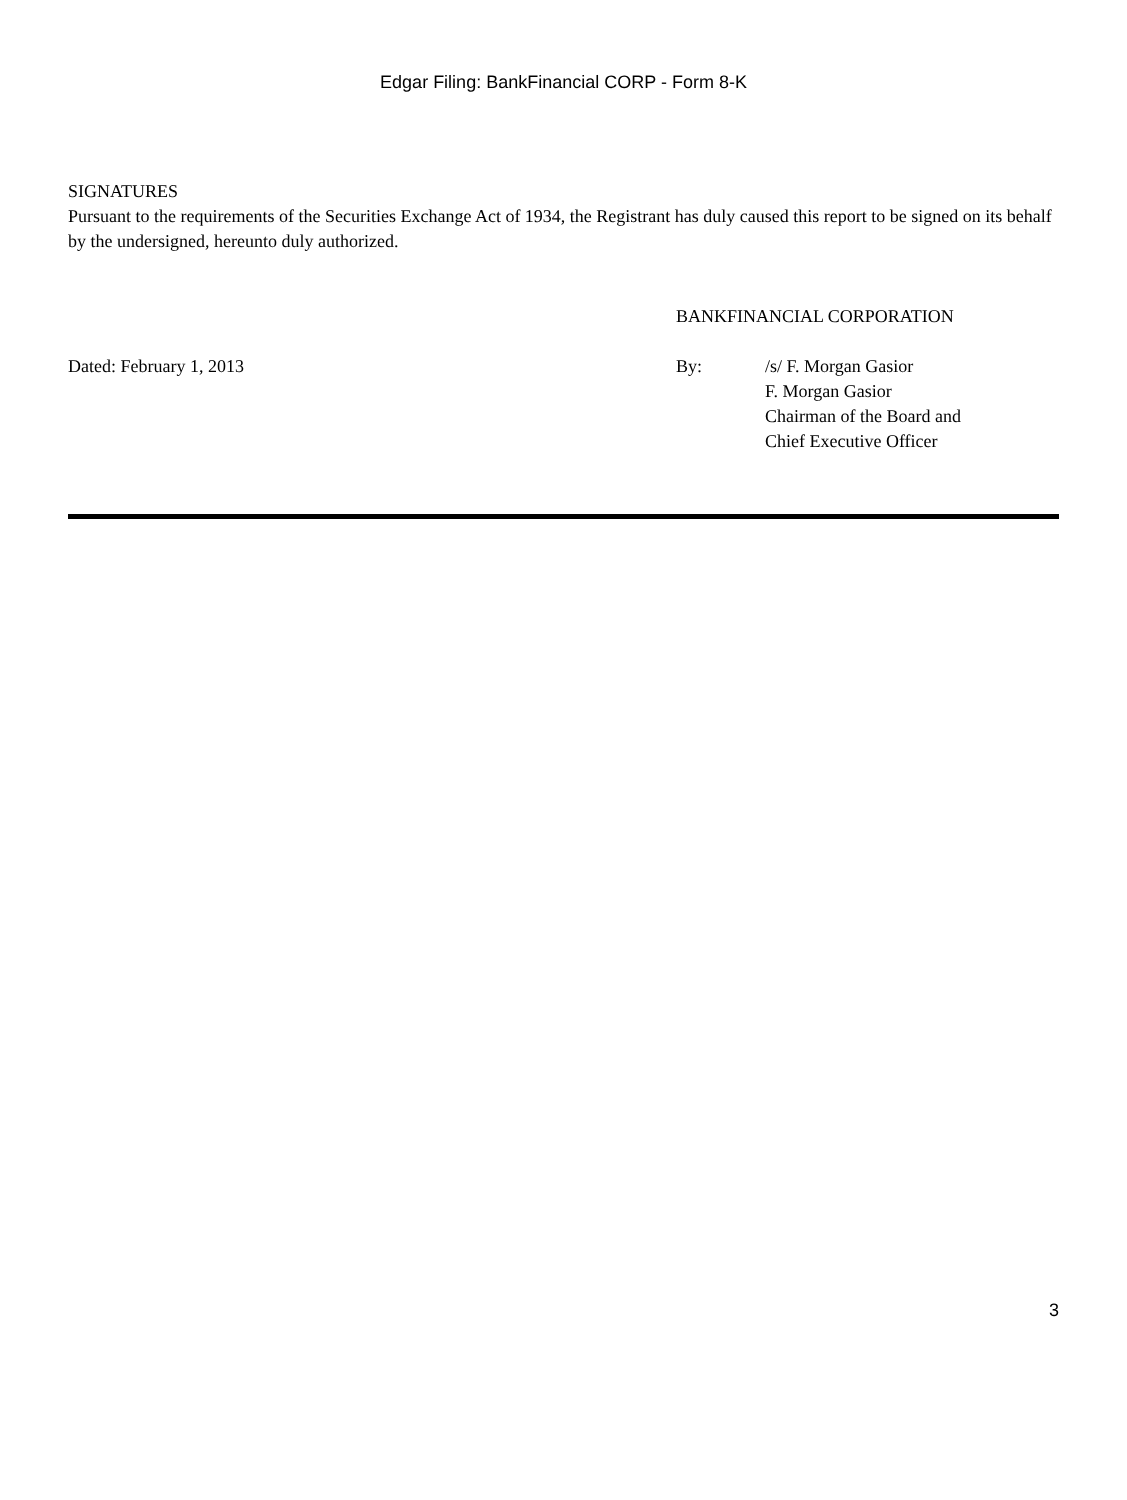Edgar Filing: BankFinancial CORP - Form 8-K
SIGNATURES
Pursuant to the requirements of the Securities Exchange Act of 1934, the Registrant has duly caused this report to be signed on its behalf by the undersigned, hereunto duly authorized.
Dated: February 1, 2013
BANKFINANCIAL CORPORATION
By: /s/ F. Morgan Gasior
F. Morgan Gasior
Chairman of the Board and
Chief Executive Officer
3